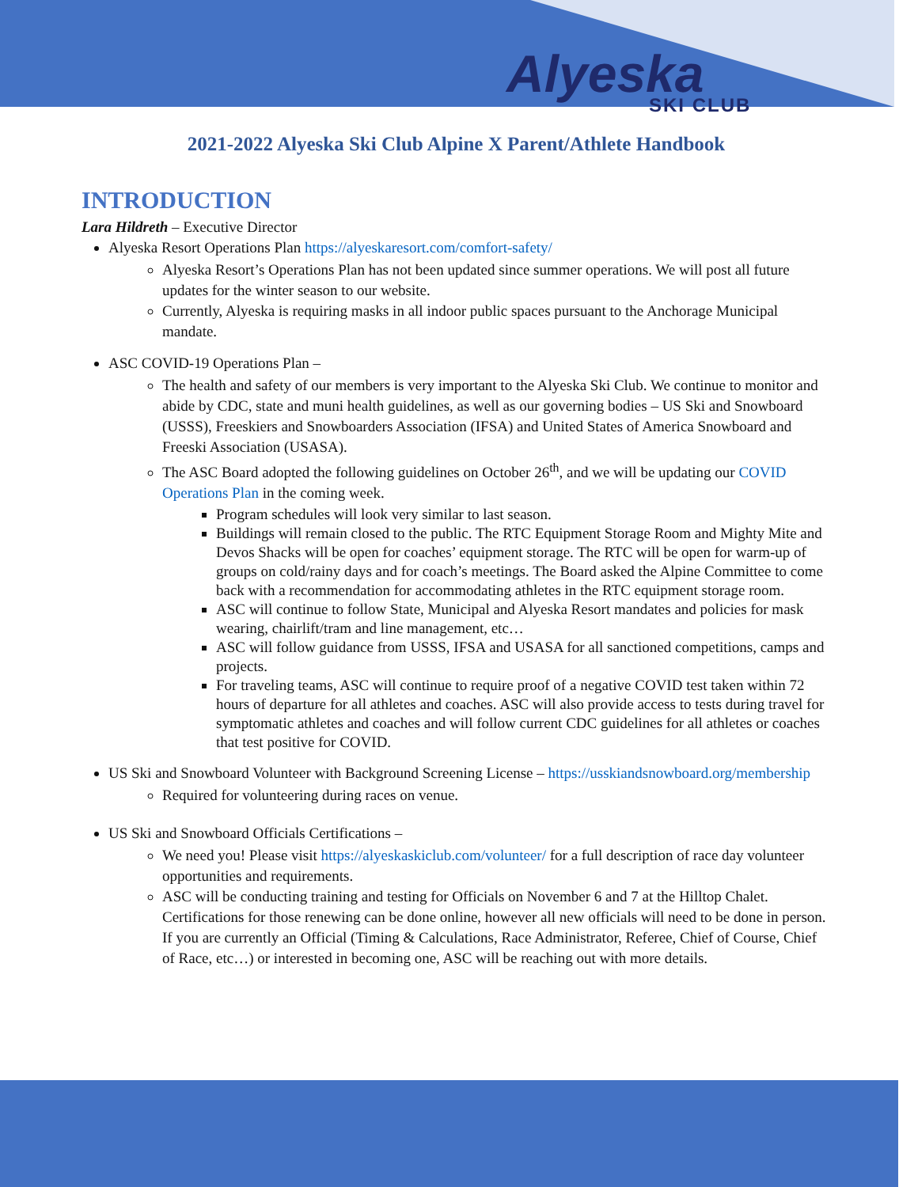Alyeska
SKI CLUB
2021-2022 Alyeska Ski Club Alpine X Parent/Athlete Handbook
INTRODUCTION
Lara Hildreth – Executive Director
Alyeska Resort Operations Plan https://alyeskaresort.com/comfort-safety/
Alyeska Resort’s Operations Plan has not been updated since summer operations. We will post all future updates for the winter season to our website.
Currently, Alyeska is requiring masks in all indoor public spaces pursuant to the Anchorage Municipal mandate.
ASC COVID-19 Operations Plan –
The health and safety of our members is very important to the Alyeska Ski Club. We continue to monitor and abide by CDC, state and muni health guidelines, as well as our governing bodies – US Ski and Snowboard (USSS), Freeskiers and Snowboarders Association (IFSA) and United States of America Snowboard and Freeski Association (USASA).
The ASC Board adopted the following guidelines on October 26<sup>th</sup>, and we will be updating our COVID Operations Plan in the coming week.
Program schedules will look very similar to last season.
Buildings will remain closed to the public. The RTC Equipment Storage Room and Mighty Mite and Devos Shacks will be open for coaches’ equipment storage. The RTC will be open for warm-up of groups on cold/rainy days and for coach’s meetings. The Board asked the Alpine Committee to come back with a recommendation for accommodating athletes in the RTC equipment storage room.
ASC will continue to follow State, Municipal and Alyeska Resort mandates and policies for mask wearing, chairlift/tram and line management, etc…
ASC will follow guidance from USSS, IFSA and USASA for all sanctioned competitions, camps and projects.
For traveling teams, ASC will continue to require proof of a negative COVID test taken within 72 hours of departure for all athletes and coaches. ASC will also provide access to tests during travel for symptomatic athletes and coaches and will follow current CDC guidelines for all athletes or coaches that test positive for COVID.
US Ski and Snowboard Volunteer with Background Screening License – https://usskiandsnowboard.org/membership
Required for volunteering during races on venue.
US Ski and Snowboard Officials Certifications –
We need you! Please visit https://alyeskaskiclub.com/volunteer/ for a full description of race day volunteer opportunities and requirements.
ASC will be conducting training and testing for Officials on November 6 and 7 at the Hilltop Chalet. Certifications for those renewing can be done online, however all new officials will need to be done in person. If you are currently an Official (Timing & Calculations, Race Administrator, Referee, Chief of Course, Chief of Race, etc…) or interested in becoming one, ASC will be reaching out with more details.